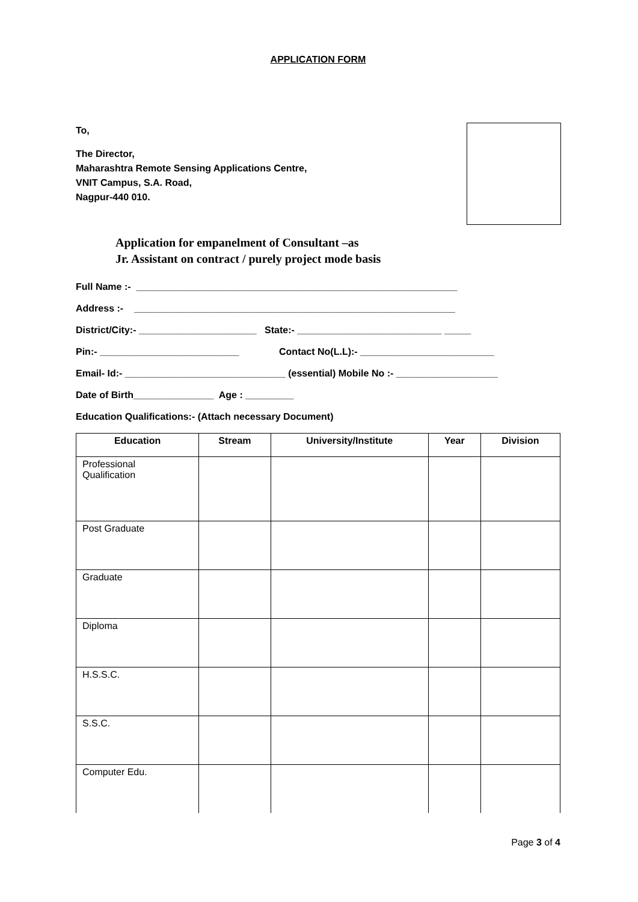APPLICATION FORM
To,
The Director,
Maharashtra Remote Sensing Applications Centre,
VNIT Campus, S.A. Road,
Nagpur-440 010.
Application for empanelment of Consultant –as
Jr. Assistant on contract / purely project mode basis
Full Name :- ____________________________________________________________
Address :- ____________________________________________________________
District/City:- ______________________ State:- ___________________________ _____
Pin:- __________________________ Contact No(L.L):- _________________________
Email- Id:- ______________________________ (essential) Mobile No :- ___________________
Date of Birth_______________ Age : _________
Education Qualifications:- (Attach necessary Document)
| Education | Stream | University/Institute | Year | Division |
| --- | --- | --- | --- | --- |
| Professional Qualification | | | | |
| Post Graduate | | | | |
| Graduate | | | | |
| Diploma | | | | |
| H.S.S.C. | | | | |
| S.S.C. | | | | |
| Computer Edu. | | | | |
Page 3 of 4